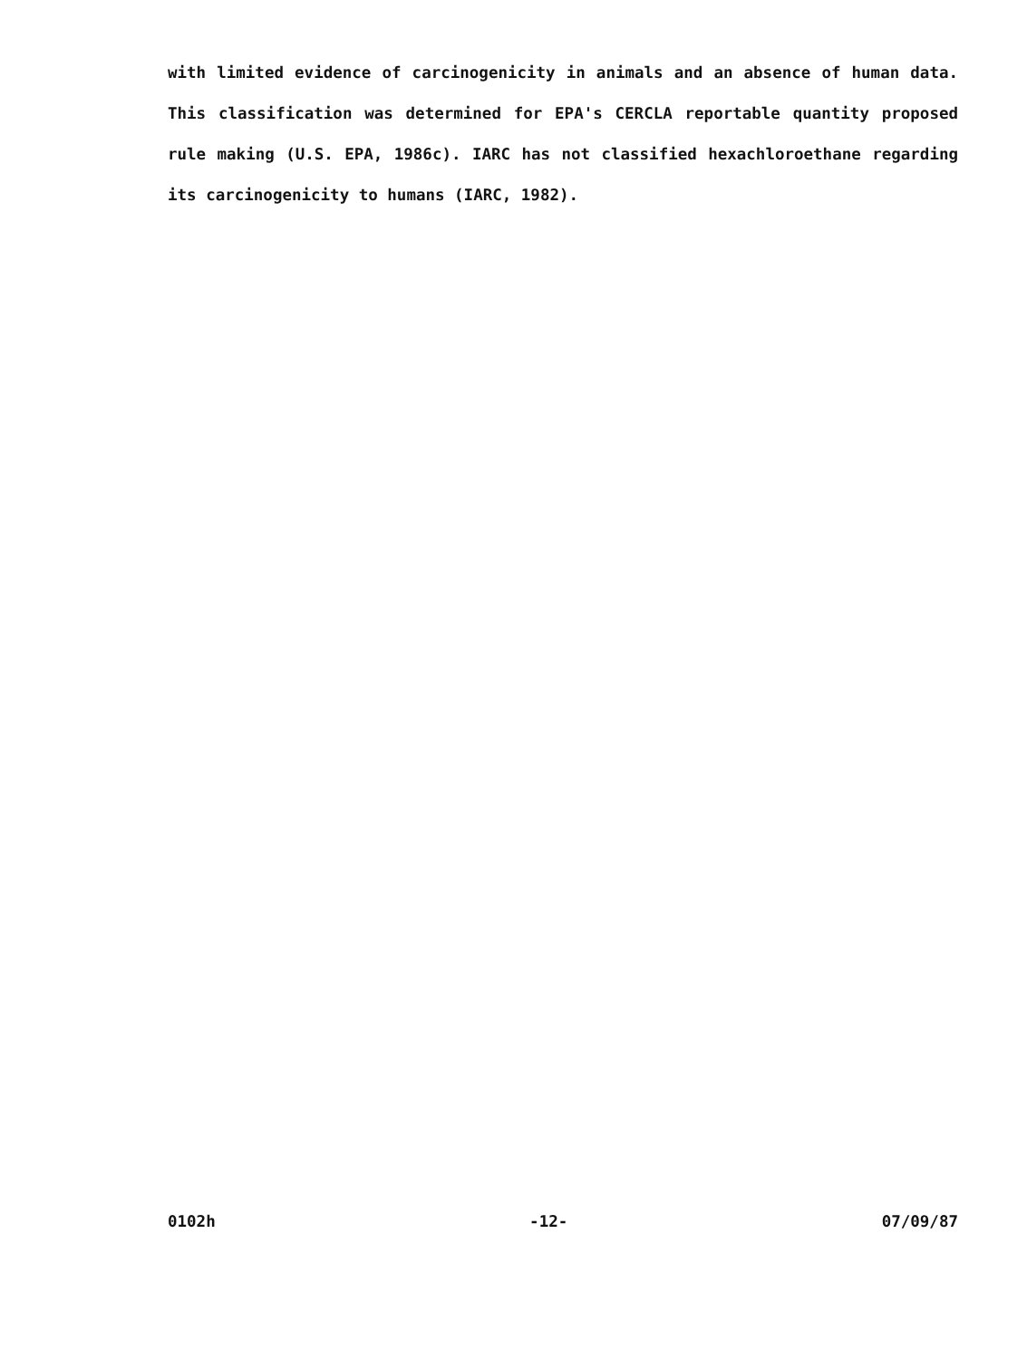with limited evidence of carcinogenicity in animals and an absence of human data. This classification was determined for EPA's CERCLA reportable quantity proposed rule making (U.S. EPA, 1986c). IARC has not classified hexachloroethane regarding its carcinogenicity to humans (IARC, 1982).
0102h -12- 07/09/87